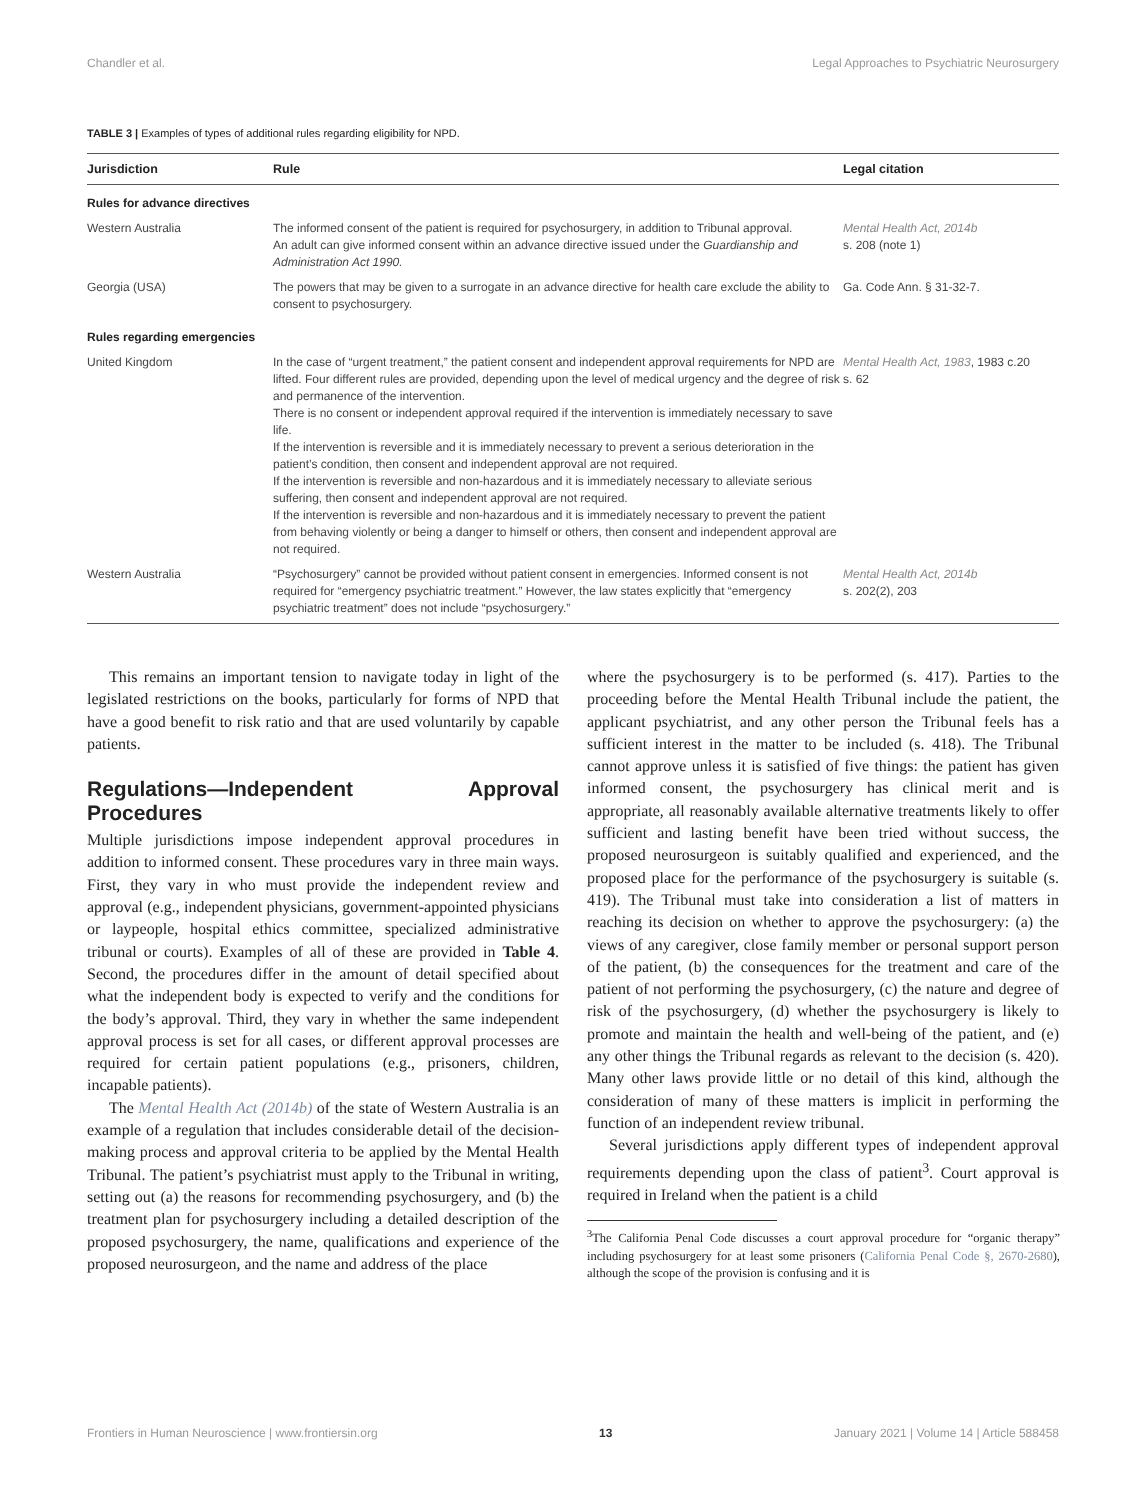Chandler et al. Legal Approaches to Psychiatric Neurosurgery
TABLE 3 | Examples of types of additional rules regarding eligibility for NPD.
| Jurisdiction | Rule | Legal citation |
| --- | --- | --- |
| Rules for advance directives | | |
| Western Australia | The informed consent of the patient is required for psychosurgery, in addition to Tribunal approval. An adult can give informed consent within an advance directive issued under the Guardianship and Administration Act 1990. | Mental Health Act, 2014b s. 208 (note 1) |
| Georgia (USA) | The powers that may be given to a surrogate in an advance directive for health care exclude the ability to consent to psychosurgery. | Ga. Code Ann. § 31-32-7. |
| Rules regarding emergencies | | |
| United Kingdom | In the case of “urgent treatment,” the patient consent and independent approval requirements for NPD are lifted. Four different rules are provided, depending upon the level of medical urgency and the degree of risk and permanence of the intervention. There is no consent or independent approval required if the intervention is immediately necessary to save life. If the intervention is reversible and it is immediately necessary to prevent a serious deterioration in the patient’s condition, then consent and independent approval are not required. If the intervention is reversible and non-hazardous and it is immediately necessary to alleviate serious suffering, then consent and independent approval are not required. If the intervention is reversible and non-hazardous and it is immediately necessary to prevent the patient from behaving violently or being a danger to himself or others, then consent and independent approval are not required. | Mental Health Act, 1983 , 1983 c.20 s. 62 |
| Western Australia | “Psychosurgery” cannot be provided without patient consent in emergencies. Informed consent is not required for “emergency psychiatric treatment.” However, the law states explicitly that “emergency psychiatric treatment” does not include “psychosurgery.” | Mental Health Act, 2014b s. 202(2), 203 |
This remains an important tension to navigate today in light of the legislated restrictions on the books, particularly for forms of NPD that have a good benefit to risk ratio and that are used voluntarily by capable patients.
Regulations—Independent Approval Procedures
Multiple jurisdictions impose independent approval procedures in addition to informed consent. These procedures vary in three main ways. First, they vary in who must provide the independent review and approval (e.g., independent physicians, government-appointed physicians or laypeople, hospital ethics committee, specialized administrative tribunal or courts). Examples of all of these are provided in Table 4. Second, the procedures differ in the amount of detail specified about what the independent body is expected to verify and the conditions for the body’s approval. Third, they vary in whether the same independent approval process is set for all cases, or different approval processes are required for certain patient populations (e.g., prisoners, children, incapable patients).
The Mental Health Act (2014b) of the state of Western Australia is an example of a regulation that includes considerable detail of the decision-making process and approval criteria to be applied by the Mental Health Tribunal. The patient’s psychiatrist must apply to the Tribunal in writing, setting out (a) the reasons for recommending psychosurgery, and (b) the treatment plan for psychosurgery including a detailed description of the proposed psychosurgery, the name, qualifications and experience of the proposed neurosurgeon, and the name and address of the place
where the psychosurgery is to be performed (s. 417). Parties to the proceeding before the Mental Health Tribunal include the patient, the applicant psychiatrist, and any other person the Tribunal feels has a sufficient interest in the matter to be included (s. 418). The Tribunal cannot approve unless it is satisfied of five things: the patient has given informed consent, the psychosurgery has clinical merit and is appropriate, all reasonably available alternative treatments likely to offer sufficient and lasting benefit have been tried without success, the proposed neurosurgeon is suitably qualified and experienced, and the proposed place for the performance of the psychosurgery is suitable (s. 419). The Tribunal must take into consideration a list of matters in reaching its decision on whether to approve the psychosurgery: (a) the views of any caregiver, close family member or personal support person of the patient, (b) the consequences for the treatment and care of the patient of not performing the psychosurgery, (c) the nature and degree of risk of the psychosurgery, (d) whether the psychosurgery is likely to promote and maintain the health and well-being of the patient, and (e) any other things the Tribunal regards as relevant to the decision (s. 420). Many other laws provide little or no detail of this kind, although the consideration of many of these matters is implicit in performing the function of an independent review tribunal.
Several jurisdictions apply different types of independent approval requirements depending upon the class of patient<sup>3</sup>. Court approval is required in Ireland when the patient is a child
<sup>3</sup> The California Penal Code discusses a court approval procedure for “organic therapy” including psychosurgery for at least some prisoners (California Penal Code §, 2670-2680), although the scope of the provision is confusing and it is
Frontiers in Human Neuroscience | www.frontiersin.org 13 January 2021 | Volume 14 | Article 588458